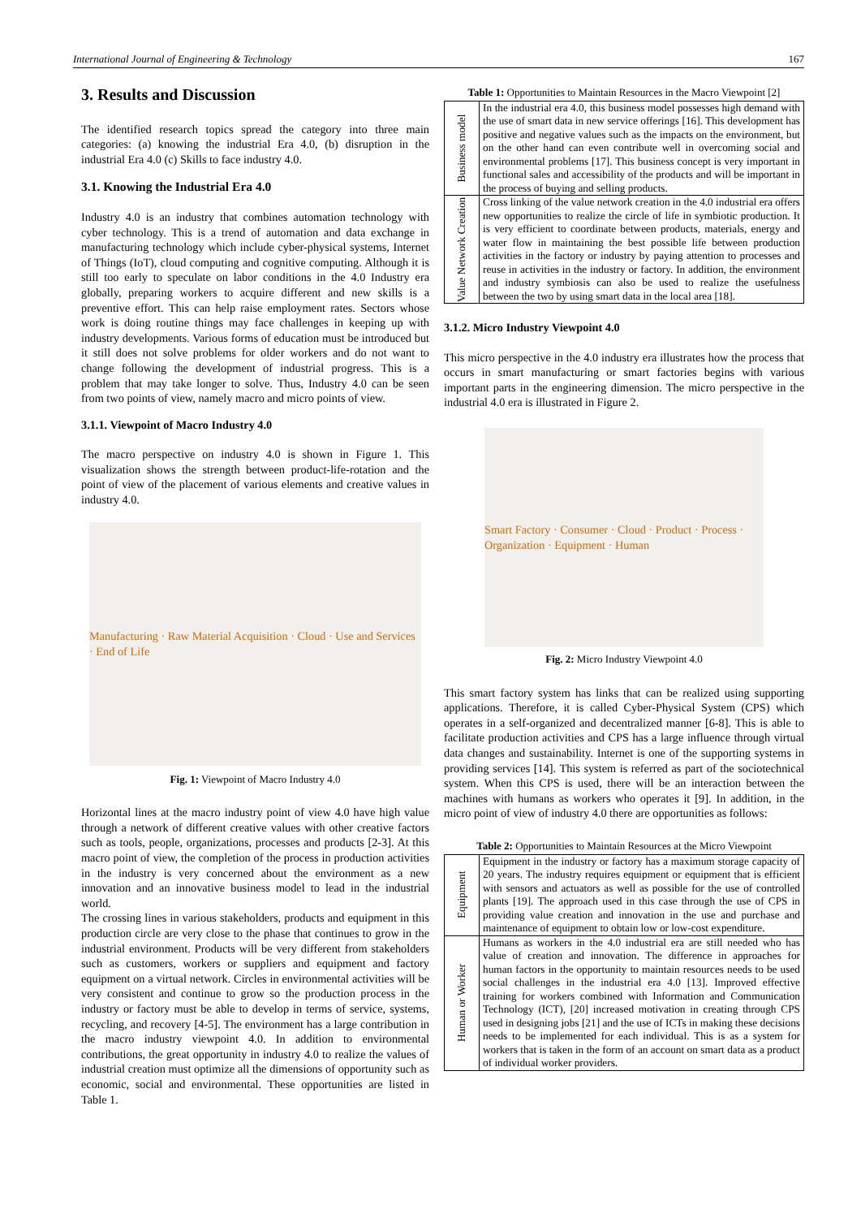International Journal of Engineering & Technology 167
3. Results and Discussion
The identified research topics spread the category into three main categories: (a) knowing the industrial Era 4.0, (b) disruption in the industrial Era 4.0 (c) Skills to face industry 4.0.
3.1. Knowing the Industrial Era 4.0
Industry 4.0 is an industry that combines automation technology with cyber technology. This is a trend of automation and data exchange in manufacturing technology which include cyber-physical systems, Internet of Things (IoT), cloud computing and cognitive computing. Although it is still too early to speculate on labor conditions in the 4.0 Industry era globally, preparing workers to acquire different and new skills is a preventive effort. This can help raise employment rates. Sectors whose work is doing routine things may face challenges in keeping up with industry developments. Various forms of education must be introduced but it still does not solve problems for older workers and do not want to change following the development of industrial progress. This is a problem that may take longer to solve. Thus, Industry 4.0 can be seen from two points of view, namely macro and micro points of view.
3.1.1. Viewpoint of Macro Industry 4.0
The macro perspective on industry 4.0 is shown in Figure 1. This visualization shows the strength between product-life-rotation and the point of view of the placement of various elements and creative values in industry 4.0.
Manufacturing · Raw Material Acquisition · Cloud · Use and Services · End of Life
Fig. 1: Viewpoint of Macro Industry 4.0
Horizontal lines at the macro industry point of view 4.0 have high value through a network of different creative values with other creative factors such as tools, people, organizations, processes and products [2-3]. At this macro point of view, the completion of the process in production activities in the industry is very concerned about the environment as a new innovation and an innovative business model to lead in the industrial world.
The crossing lines in various stakeholders, products and equipment in this production circle are very close to the phase that continues to grow in the industrial environment. Products will be very different from stakeholders such as customers, workers or suppliers and equipment and factory equipment on a virtual network. Circles in environmental activities will be very consistent and continue to grow so the production process in the industry or factory must be able to develop in terms of service, systems, recycling, and recovery [4-5]. The environment has a large contribution in the macro industry viewpoint 4.0. In addition to environmental contributions, the great opportunity in industry 4.0 to realize the values of industrial creation must optimize all the dimensions of opportunity such as economic, social and environmental. These opportunities are listed in Table 1.
Table 1: Opportunities to Maintain Resources in the Macro Viewpoint [2]
| Business model | In the industrial era 4.0, this business model possesses high demand with the use of smart data in new service offerings [16]. This development has positive and negative values such as the impacts on the environment, but on the other hand can even contribute well in overcoming social and environmental problems [17]. This business concept is very important in functional sales and accessibility of the products and will be important in the process of buying and selling products. |
| Value Network Creation | Cross linking of the value network creation in the 4.0 industrial era offers new opportunities to realize the circle of life in symbiotic production. It is very efficient to coordinate between products, materials, energy and water flow in maintaining the best possible life between production activities in the factory or industry by paying attention to processes and reuse in activities in the industry or factory. In addition, the environment and industry symbiosis can also be used to realize the usefulness between the two by using smart data in the local area [18]. |
3.1.2. Micro Industry Viewpoint 4.0
This micro perspective in the 4.0 industry era illustrates how the process that occurs in smart manufacturing or smart factories begins with various important parts in the engineering dimension. The micro perspective in the industrial 4.0 era is illustrated in Figure 2.
Smart Factory · Consumer · Cloud · Product · Process · Organization · Equipment · Human
Fig. 2: Micro Industry Viewpoint 4.0
This smart factory system has links that can be realized using supporting applications. Therefore, it is called Cyber-Physical System (CPS) which operates in a self-organized and decentralized manner [6-8]. This is able to facilitate production activities and CPS has a large influence through virtual data changes and sustainability. Internet is one of the supporting systems in providing services [14]. This system is referred as part of the sociotechnical system. When this CPS is used, there will be an interaction between the machines with humans as workers who operates it [9]. In addition, in the micro point of view of industry 4.0 there are opportunities as follows:
Table 2: Opportunities to Maintain Resources at the Micro Viewpoint
| Equipment | Equipment in the industry or factory has a maximum storage capacity of 20 years. The industry requires equipment or equipment that is efficient with sensors and actuators as well as possible for the use of controlled plants [19]. The approach used in this case through the use of CPS in providing value creation and innovation in the use and purchase and maintenance of equipment to obtain low or low-cost expenditure. |
| Human or Worker | Humans as workers in the 4.0 industrial era are still needed who has value of creation and innovation. The difference in approaches for human factors in the opportunity to maintain resources needs to be used social challenges in the industrial era 4.0 [13]. Improved effective training for workers combined with Information and Communication Technology (ICT), [20] increased motivation in creating through CPS used in designing jobs [21] and the use of ICTs in making these decisions needs to be implemented for each individual. This is as a system for workers that is taken in the form of an account on smart data as a product of individual worker providers. |